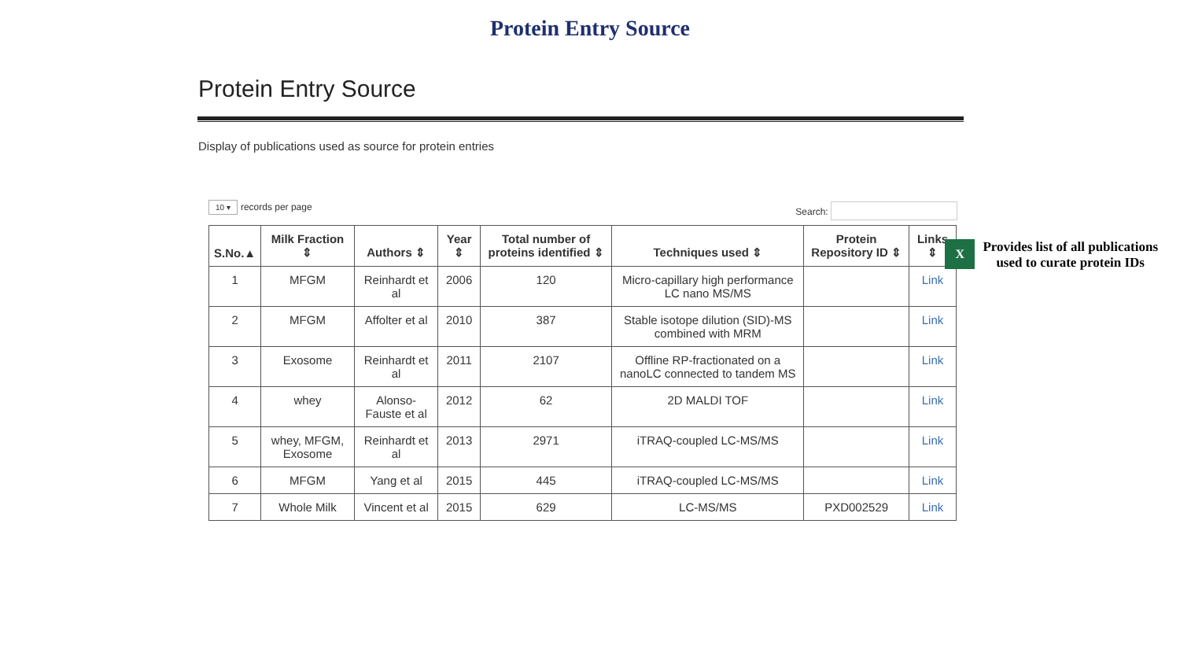Protein Entry Source
Protein Entry Source
Display of publications used as source for protein entries
X
Provides list of all publications
used to curate protein IDs
10 ▾ records per page Search:
| S.No.▲ | Milk Fraction ⇕ | Authors ⇕ | Year ⇕ | Total number of proteins identified ⇕ | Techniques used ⇕ | Protein Repository ID ⇕ | Links ⇕ |
| --- | --- | --- | --- | --- | --- | --- | --- |
| 1 | MFGM | Reinhardt et al | 2006 | 120 | Micro-capillary high performance LC nano MS/MS | | Link |
| 2 | MFGM | Affolter et al | 2010 | 387 | Stable isotope dilution (SID)-MS combined with MRM | | Link |
| 3 | Exosome | Reinhardt et al | 2011 | 2107 | Offline RP-fractionated on a nanoLC connected to tandem MS | | Link |
| 4 | whey | Alonso-Fauste et al | 2012 | 62 | 2D MALDI TOF | | Link |
| 5 | whey, MFGM, Exosome | Reinhardt et al | 2013 | 2971 | iTRAQ-coupled LC-MS/MS | | Link |
| 6 | MFGM | Yang et al | 2015 | 445 | iTRAQ-coupled LC-MS/MS | | Link |
| 7 | Whole Milk | Vincent et al | 2015 | 629 | LC-MS/MS | PXD002529 | Link |